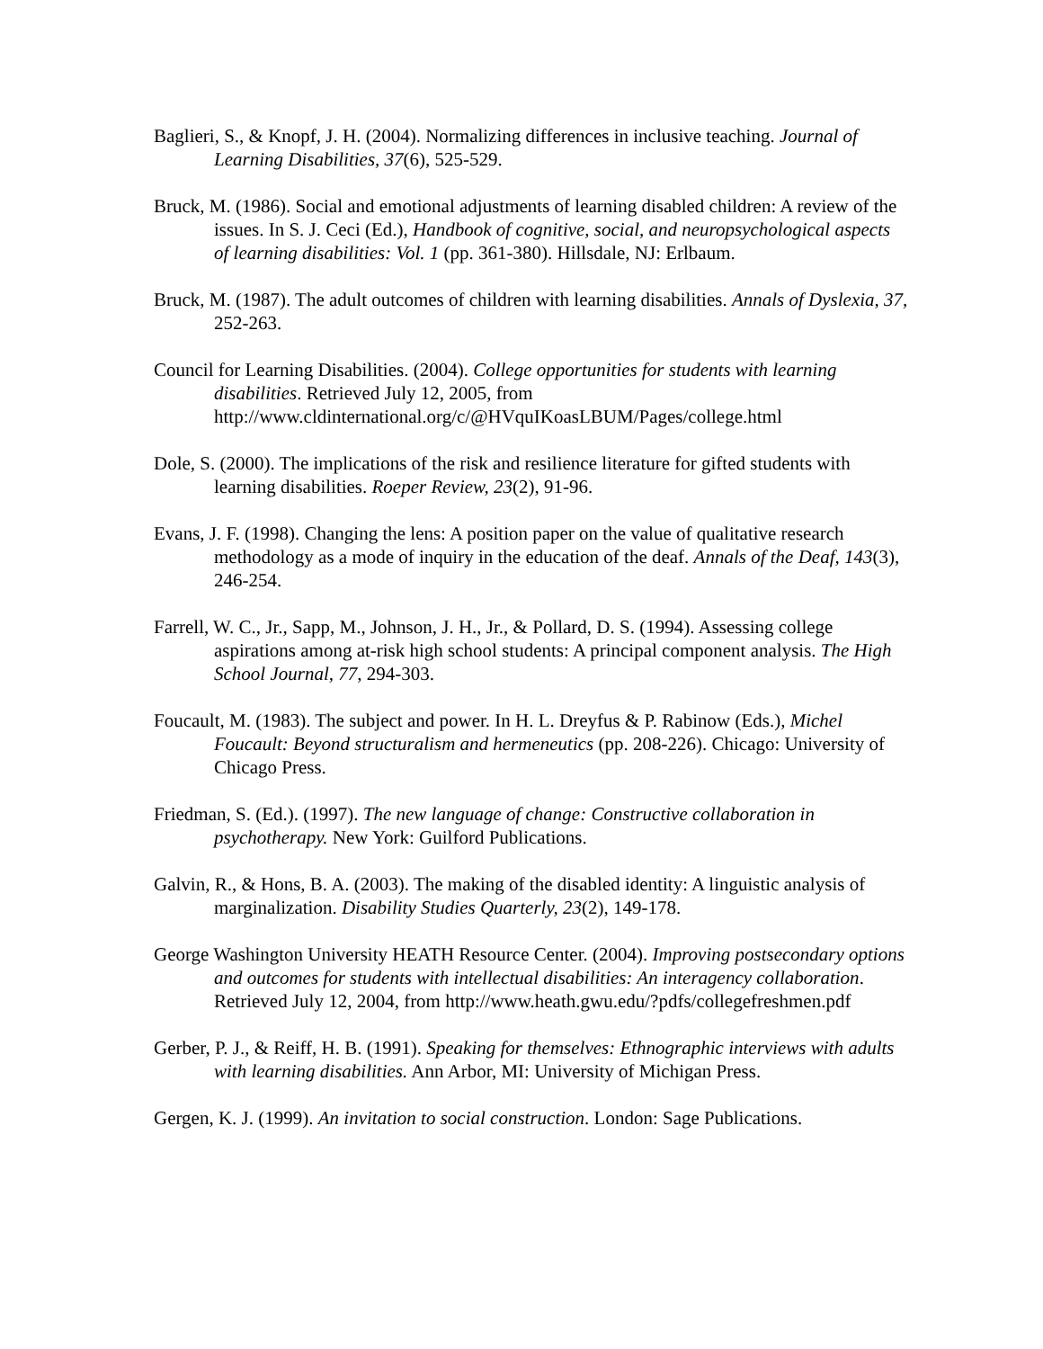Baglieri, S., & Knopf, J. H. (2004). Normalizing differences in inclusive teaching. Journal of Learning Disabilities, 37(6), 525-529.
Bruck, M. (1986). Social and emotional adjustments of learning disabled children: A review of the issues. In S. J. Ceci (Ed.), Handbook of cognitive, social, and neuropsychological aspects of learning disabilities: Vol. 1 (pp. 361-380). Hillsdale, NJ: Erlbaum.
Bruck, M. (1987). The adult outcomes of children with learning disabilities. Annals of Dyslexia, 37, 252-263.
Council for Learning Disabilities. (2004). College opportunities for students with learning disabilities. Retrieved July 12, 2005, from http://www.cldinternational.org/c/@HVquIKoasLBUM/Pages/college.html
Dole, S. (2000). The implications of the risk and resilience literature for gifted students with learning disabilities. Roeper Review, 23(2), 91-96.
Evans, J. F. (1998). Changing the lens: A position paper on the value of qualitative research methodology as a mode of inquiry in the education of the deaf. Annals of the Deaf, 143(3), 246-254.
Farrell, W. C., Jr., Sapp, M., Johnson, J. H., Jr., & Pollard, D. S. (1994). Assessing college aspirations among at-risk high school students: A principal component analysis. The High School Journal, 77, 294-303.
Foucault, M. (1983). The subject and power. In H. L. Dreyfus & P. Rabinow (Eds.), Michel Foucault: Beyond structuralism and hermeneutics (pp. 208-226). Chicago: University of Chicago Press.
Friedman, S. (Ed.). (1997). The new language of change: Constructive collaboration in psychotherapy. New York: Guilford Publications.
Galvin, R., & Hons, B. A. (2003). The making of the disabled identity: A linguistic analysis of marginalization. Disability Studies Quarterly, 23(2), 149-178.
George Washington University HEATH Resource Center. (2004). Improving postsecondary options and outcomes for students with intellectual disabilities: An interagency collaboration. Retrieved July 12, 2004, from http://www.heath.gwu.edu/?pdfs/collegefreshmen.pdf
Gerber, P. J., & Reiff, H. B. (1991). Speaking for themselves: Ethnographic interviews with adults with learning disabilities. Ann Arbor, MI: University of Michigan Press.
Gergen, K. J. (1999). An invitation to social construction. London: Sage Publications.